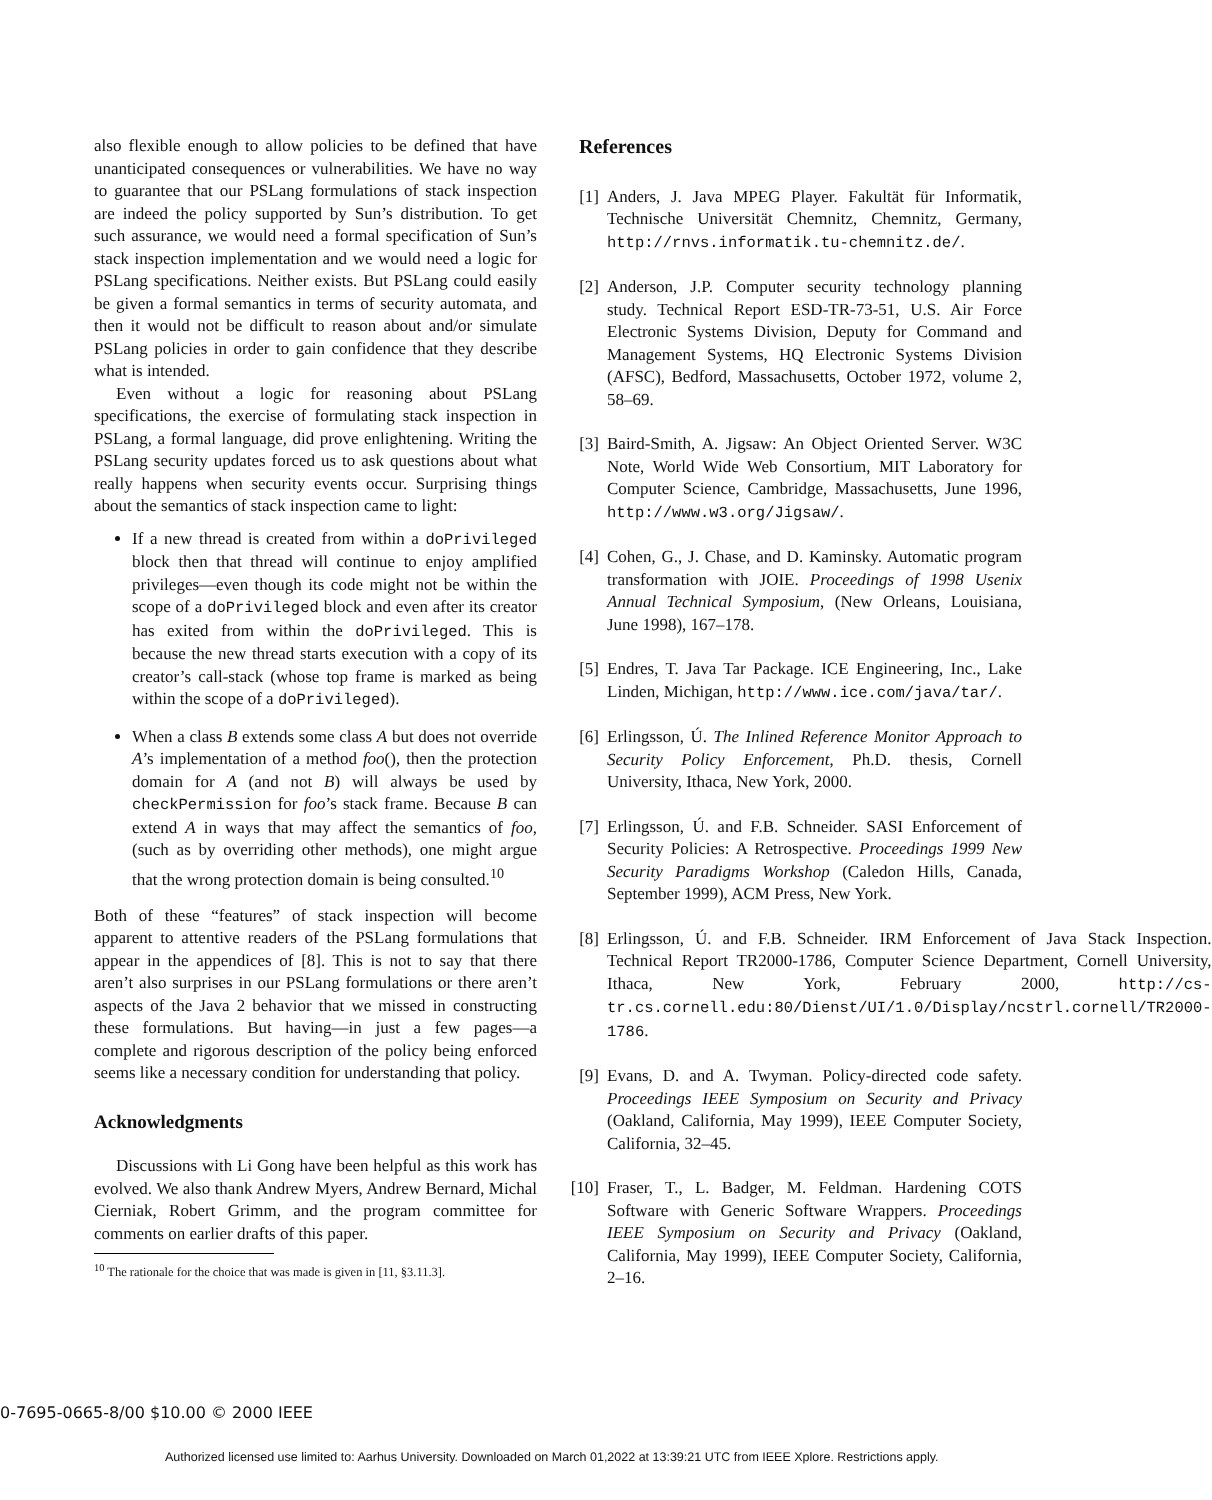also flexible enough to allow policies to be defined that have unanticipated consequences or vulnerabilities. We have no way to guarantee that our PSLang formulations of stack inspection are indeed the policy supported by Sun’s distribution. To get such assurance, we would need a formal specification of Sun’s stack inspection implementation and we would need a logic for PSLang specifications. Neither exists. But PSLang could easily be given a formal semantics in terms of security automata, and then it would not be difficult to reason about and/or simulate PSLang policies in order to gain confidence that they describe what is intended.
Even without a logic for reasoning about PSLang specifications, the exercise of formulating stack inspection in PSLang, a formal language, did prove enlightening. Writing the PSLang security updates forced us to ask questions about what really happens when security events occur. Surprising things about the semantics of stack inspection came to light:
If a new thread is created from within a doPrivileged block then that thread will continue to enjoy amplified privileges—even though its code might not be within the scope of a doPrivileged block and even after its creator has exited from within the doPrivileged. This is because the new thread starts execution with a copy of its creator’s call-stack (whose top frame is marked as being within the scope of a doPrivileged).
When a class B extends some class A but does not override A’s implementation of a method foo(), then the protection domain for A (and not B) will always be used by checkPermission for foo’s stack frame. Because B can extend A in ways that may affect the semantics of foo, (such as by overriding other methods), one might argue that the wrong protection domain is being consulted.<sup>10</sup>
Both of these “features” of stack inspection will become apparent to attentive readers of the PSLang formulations that appear in the appendices of [8]. This is not to say that there aren’t also surprises in our PSLang formulations or there aren’t aspects of the Java 2 behavior that we missed in constructing these formulations. But having—in just a few pages—a complete and rigorous description of the policy being enforced seems like a necessary condition for understanding that policy.
Acknowledgments
Discussions with Li Gong have been helpful as this work has evolved. We also thank Andrew Myers, Andrew Bernard, Michal Cierniak, Robert Grimm, and the program committee for comments on earlier drafts of this paper.
<sup>10</sup> The rationale for the choice that was made is given in [11, §3.11.3].
References
[1] Anders, J. Java MPEG Player. Fakultät für Informatik, Technische Universität Chemnitz, Chemnitz, Germany, http://rnvs.informatik.tu-chemnitz.de/.
[2] Anderson, J.P. Computer security technology planning study. Technical Report ESD-TR-73-51, U.S. Air Force Electronic Systems Division, Deputy for Command and Management Systems, HQ Electronic Systems Division (AFSC), Bedford, Massachusetts, October 1972, volume 2, 58–69.
[3] Baird-Smith, A. Jigsaw: An Object Oriented Server. W3C Note, World Wide Web Consortium, MIT Laboratory for Computer Science, Cambridge, Massachusetts, June 1996, http://www.w3.org/Jigsaw/.
[4] Cohen, G., J. Chase, and D. Kaminsky. Automatic program transformation with JOIE. Proceedings of 1998 Usenix Annual Technical Symposium, (New Orleans, Louisiana, June 1998), 167–178.
[5] Endres, T. Java Tar Package. ICE Engineering, Inc., Lake Linden, Michigan, http://www.ice.com/java/tar/.
[6] Erlingsson, Ú. The Inlined Reference Monitor Approach to Security Policy Enforcement, Ph.D. thesis, Cornell University, Ithaca, New York, 2000.
[7] Erlingsson, Ú. and F.B. Schneider. SASI Enforcement of Security Policies: A Retrospective. Proceedings 1999 New Security Paradigms Workshop (Caledon Hills, Canada, September 1999), ACM Press, New York.
[8] Erlingsson, Ú. and F.B. Schneider. IRM Enforcement of Java Stack Inspection. Technical Report TR2000-1786, Computer Science Department, Cornell University, Ithaca, New York, February 2000, http://cs-tr.cs.cornell.edu:80/Dienst/UI/1.0/Display/ncstrl.cornell/TR2000-1786.
[9] Evans, D. and A. Twyman. Policy-directed code safety. Proceedings IEEE Symposium on Security and Privacy (Oakland, California, May 1999), IEEE Computer Society, California, 32–45.
[10] Fraser, T., L. Badger, M. Feldman. Hardening COTS Software with Generic Software Wrappers. Proceedings IEEE Symposium on Security and Privacy (Oakland, California, May 1999), IEEE Computer Society, California, 2–16.
0-7695-0665-8/00 $10.00 © 2000 IEEE
Authorized licensed use limited to: Aarhus University. Downloaded on March 01,2022 at 13:39:21 UTC from IEEE Xplore. Restrictions apply.